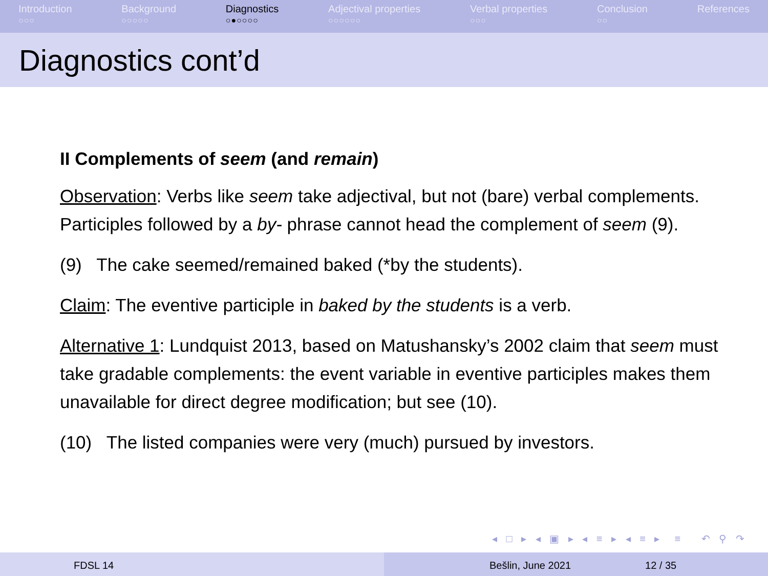Introduction
○○○
Background
○○○○○
Diagnostics
○●○○○○
Adjectival properties
○○○○○○
Verbal properties
○○○
Conclusion
○○
References
Diagnostics cont’d
II Complements of seem (and remain)
Observation: Verbs like seem take adjectival, but not (bare) verbal complements. Participles followed by a by- phrase cannot head the complement of seem (9).
(9) The cake seemed/remained baked (*by the students).
Claim: The eventive participle in baked by the students is a verb.
Alternative 1: Lundquist 2013, based on Matushansky’s 2002 claim that seem must take gradable complements: the event variable in eventive participles makes them unavailable for direct degree modification; but see (10).
(10) The listed companies were very (much) pursued by investors.
◂ □ ▸ ◂ ▣ ▸ ◂ ≡ ▸ ◂ ≡ ▸ ≡ ↶ ⚲ ↷
FDSL 14 Bešlin, June 2021 12 / 35